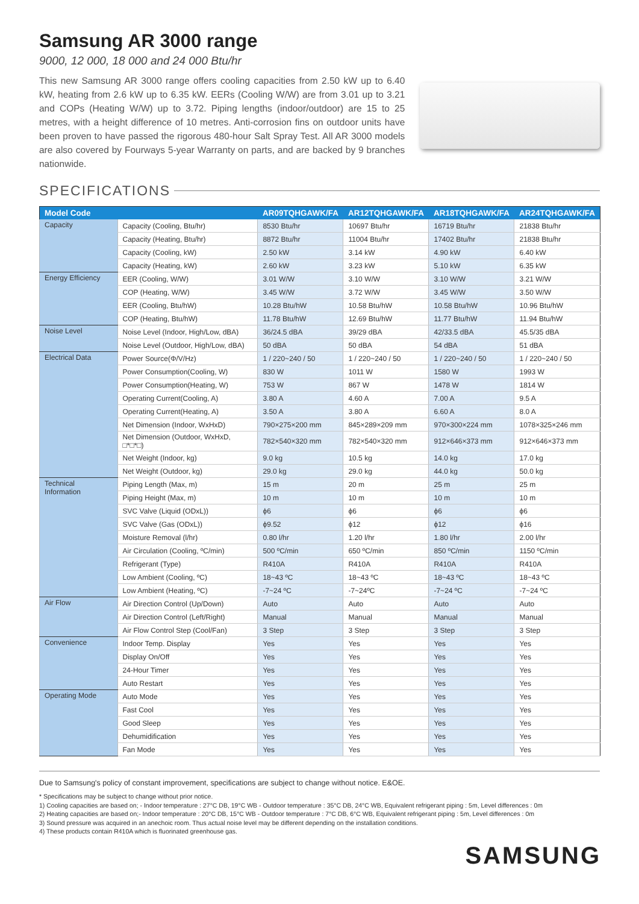Samsung AR 3000 range
9000, 12 000, 18 000 and 24 000 Btu/hr
This new Samsung AR 3000 range offers cooling capacities from 2.50 kW up to 6.40 kW, heating from 2.6 kW up to 6.35 kW. EERs (Cooling W/W) are from 3.01 up to 3.21 and COPs (Heating W/W) up to 3.72. Piping lengths (indoor/outdoor) are 15 to 25 metres, with a height difference of 10 metres. Anti-corrosion fins on outdoor units have been proven to have passed the rigorous 480-hour Salt Spray Test. All AR 3000 models are also covered by Fourways 5-year Warranty on parts, and are backed by 9 branches nationwide.
SPECIFICATIONS
| Model Code | | AR09TQHGAWK/FA | AR12TQHGAWK/FA | AR18TQHGAWK/FA | AR24TQHGAWK/FA |
| --- | --- | --- | --- | --- | --- |
| Capacity | Capacity (Cooling, Btu/hr) | 8530 Btu/hr | 10697 Btu/hr | 16719 Btu/hr | 21838 Btu/hr |
| | Capacity (Heating, Btu/hr) | 8872 Btu/hr | 11004 Btu/hr | 17402 Btu/hr | 21838 Btu/hr |
| | Capacity (Cooling, kW) | 2.50 kW | 3.14 kW | 4.90 kW | 6.40 kW |
| | Capacity (Heating, kW) | 2.60 kW | 3.23 kW | 5.10 kW | 6.35 kW |
| Energy Efficiency | EER (Cooling, W/W) | 3.01 W/W | 3.10 W/W | 3.10 W/W | 3.21 W/W |
| | COP (Heating, W/W) | 3.45 W/W | 3.72 W/W | 3.45 W/W | 3.50 W/W |
| | EER (Cooling, Btu/hW) | 10.28 Btu/hW | 10.58 Btu/hW | 10.58 Btu/hW | 10.96 Btu/hW |
| | COP (Heating, Btu/hW) | 11.78 Btu/hW | 12.69 Btu/hW | 11.77 Btu/hW | 11.94 Btu/hW |
| Noise Level | Noise Level (Indoor, High/Low, dBA) | 36/24.5 dBA | 39/29 dBA | 42/33.5 dBA | 45.5/35 dBA |
| | Noise Level (Outdoor, High/Low, dBA) | 50 dBA | 50 dBA | 54 dBA | 51 dBA |
| Electrical Data | Power Source(Φ/V/Hz) | 1 / 220~240 / 50 | 1 / 220~240 / 50 | 1 / 220~240 / 50 | 1 / 220~240 / 50 |
| | Power Consumption(Cooling, W) | 830 W | 1011 W | 1580 W | 1993 W |
| | Power Consumption(Heating, W) | 753 W | 867 W | 1478 W | 1814 W |
| | Operating Current(Cooling, A) | 3.80 A | 4.60 A | 7.00 A | 9.5 A |
| | Operating Current(Heating, A) | 3.50 A | 3.80 A | 6.60 A | 8.0 A |
| | Net Dimension (Indoor, WxHxD) | 790×275×200 mm | 845×289×209 mm | 970×300×224 mm | 1078×325×246 mm |
| | Net Dimension (Outdoor, WxHxD, □*□*□) | 782×540×320 mm | 782×540×320 mm | 912×646×373 mm | 912×646×373 mm |
| | Net Weight (Indoor, kg) | 9.0 kg | 10.5 kg | 14.0 kg | 17.0 kg |
| | Net Weight (Outdoor, kg) | 29.0 kg | 29.0 kg | 44.0 kg | 50.0 kg |
| Technical Information | Piping Length (Max, m) | 15 m | 20 m | 25 m | 25 m |
| | Piping Height (Max, m) | 10 m | 10 m | 10 m | 10 m |
| | SVC Valve (Liquid (ODxL)) | ϕ6 | ϕ6 | ϕ6 | ϕ6 |
| | SVC Valve (Gas (ODxL)) | ϕ9.52 | ϕ12 | ϕ12 | ϕ16 |
| | Moisture Removal (l/hr) | 0.80 l/hr | 1.20 l/hr | 1.80 l/hr | 2.00 l/hr |
| | Air Circulation (Cooling, ºC/min) | 500 ºC/min | 650 ºC/min | 850 ºC/min | 1150 ºC/min |
| | Refrigerant (Type) | R410A | R410A | R410A | R410A |
| | Low Ambient (Cooling, ºC) | 18~43 ºC | 18~43 ºC | 18~43 ºC | 18~43 ºC |
| | Low Ambient (Heating, ºC) | -7~24 ºC | -7~24ºC | -7~24 ºC | -7~24 ºC |
| Air Flow | Air Direction Control (Up/Down) | Auto | Auto | Auto | Auto |
| | Air Direction Control (Left/Right) | Manual | Manual | Manual | Manual |
| | Air Flow Control Step (Cool/Fan) | 3 Step | 3 Step | 3 Step | 3 Step |
| Convenience | Indoor Temp. Display | Yes | Yes | Yes | Yes |
| | Display On/Off | Yes | Yes | Yes | Yes |
| | 24-Hour Timer | Yes | Yes | Yes | Yes |
| | Auto Restart | Yes | Yes | Yes | Yes |
| Operating Mode | Auto Mode | Yes | Yes | Yes | Yes |
| | Fast Cool | Yes | Yes | Yes | Yes |
| | Good Sleep | Yes | Yes | Yes | Yes |
| | Dehumidification | Yes | Yes | Yes | Yes |
| | Fan Mode | Yes | Yes | Yes | Yes |
Due to Samsung's policy of constant improvement, specifications are subject to change without notice. E&OE.
* Specifications may be subject to change without prior notice.
1) Cooling capacities are based on; - Indoor temperature : 27°C DB, 19°C WB - Outdoor temperature : 35°C DB, 24°C WB, Equivalent refrigerant piping : 5m, Level differences : 0m
2) Heating capacities are based on;- Indoor temperature : 20°C DB, 15°C WB - Outdoor temperature : 7°C DB, 6°C WB, Equivalent refrigerant piping : 5m, Level differences : 0m
3) Sound pressure was acquired in an anechoic room. Thus actual noise level may be different depending on the installation conditions.
4) These products contain R410A which is fluorinated greenhouse gas.
SAMSUNG